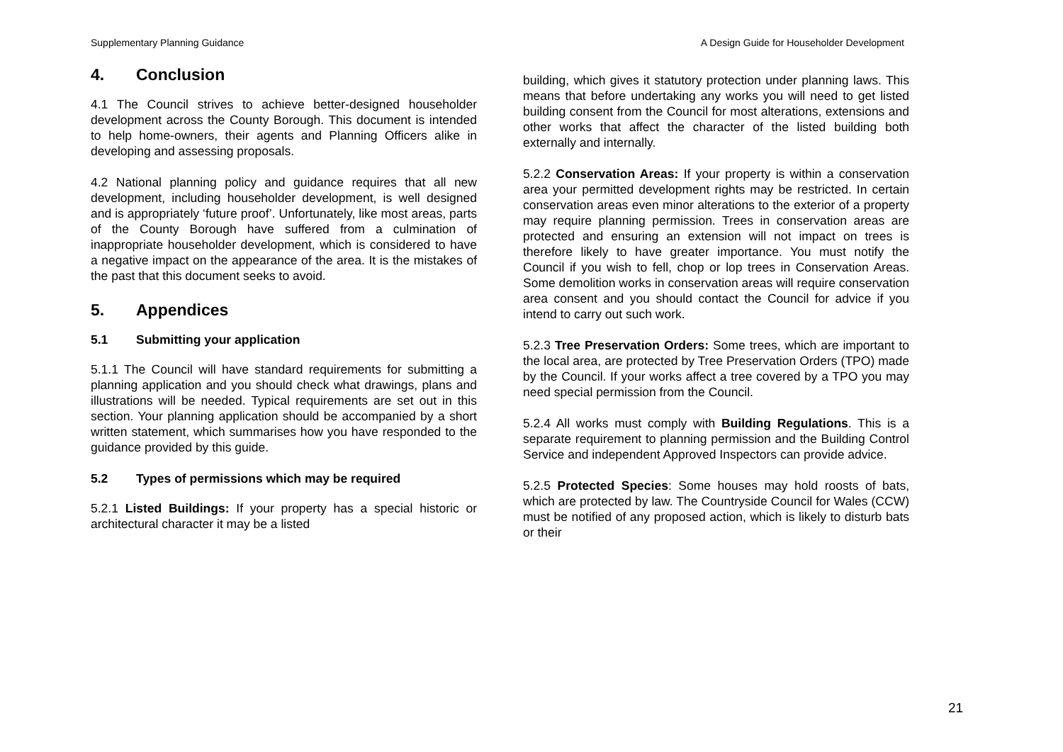Supplementary Planning Guidance A Design Guide for Householder Development
4. Conclusion
4.1 The Council strives to achieve better-designed householder development across the County Borough. This document is intended to help home-owners, their agents and Planning Officers alike in developing and assessing proposals.
4.2 National planning policy and guidance requires that all new development, including householder development, is well designed and is appropriately ‘future proof’. Unfortunately, like most areas, parts of the County Borough have suffered from a culmination of inappropriate householder development, which is considered to have a negative impact on the appearance of the area. It is the mistakes of the past that this document seeks to avoid.
5. Appendices
5.1 Submitting your application
5.1.1 The Council will have standard requirements for submitting a planning application and you should check what drawings, plans and illustrations will be needed. Typical requirements are set out in this section. Your planning application should be accompanied by a short written statement, which summarises how you have responded to the guidance provided by this guide.
5.2 Types of permissions which may be required
5.2.1 Listed Buildings: If your property has a special historic or architectural character it may be a listed
building, which gives it statutory protection under planning laws. This means that before undertaking any works you will need to get listed building consent from the Council for most alterations, extensions and other works that affect the character of the listed building both externally and internally.
5.2.2 Conservation Areas: If your property is within a conservation area your permitted development rights may be restricted. In certain conservation areas even minor alterations to the exterior of a property may require planning permission. Trees in conservation areas are protected and ensuring an extension will not impact on trees is therefore likely to have greater importance. You must notify the Council if you wish to fell, chop or lop trees in Conservation Areas. Some demolition works in conservation areas will require conservation area consent and you should contact the Council for advice if you intend to carry out such work.
5.2.3 Tree Preservation Orders: Some trees, which are important to the local area, are protected by Tree Preservation Orders (TPO) made by the Council. If your works affect a tree covered by a TPO you may need special permission from the Council.
5.2.4 All works must comply with Building Regulations. This is a separate requirement to planning permission and the Building Control Service and independent Approved Inspectors can provide advice.
5.2.5 Protected Species: Some houses may hold roosts of bats, which are protected by law. The Countryside Council for Wales (CCW) must be notified of any proposed action, which is likely to disturb bats or their
21